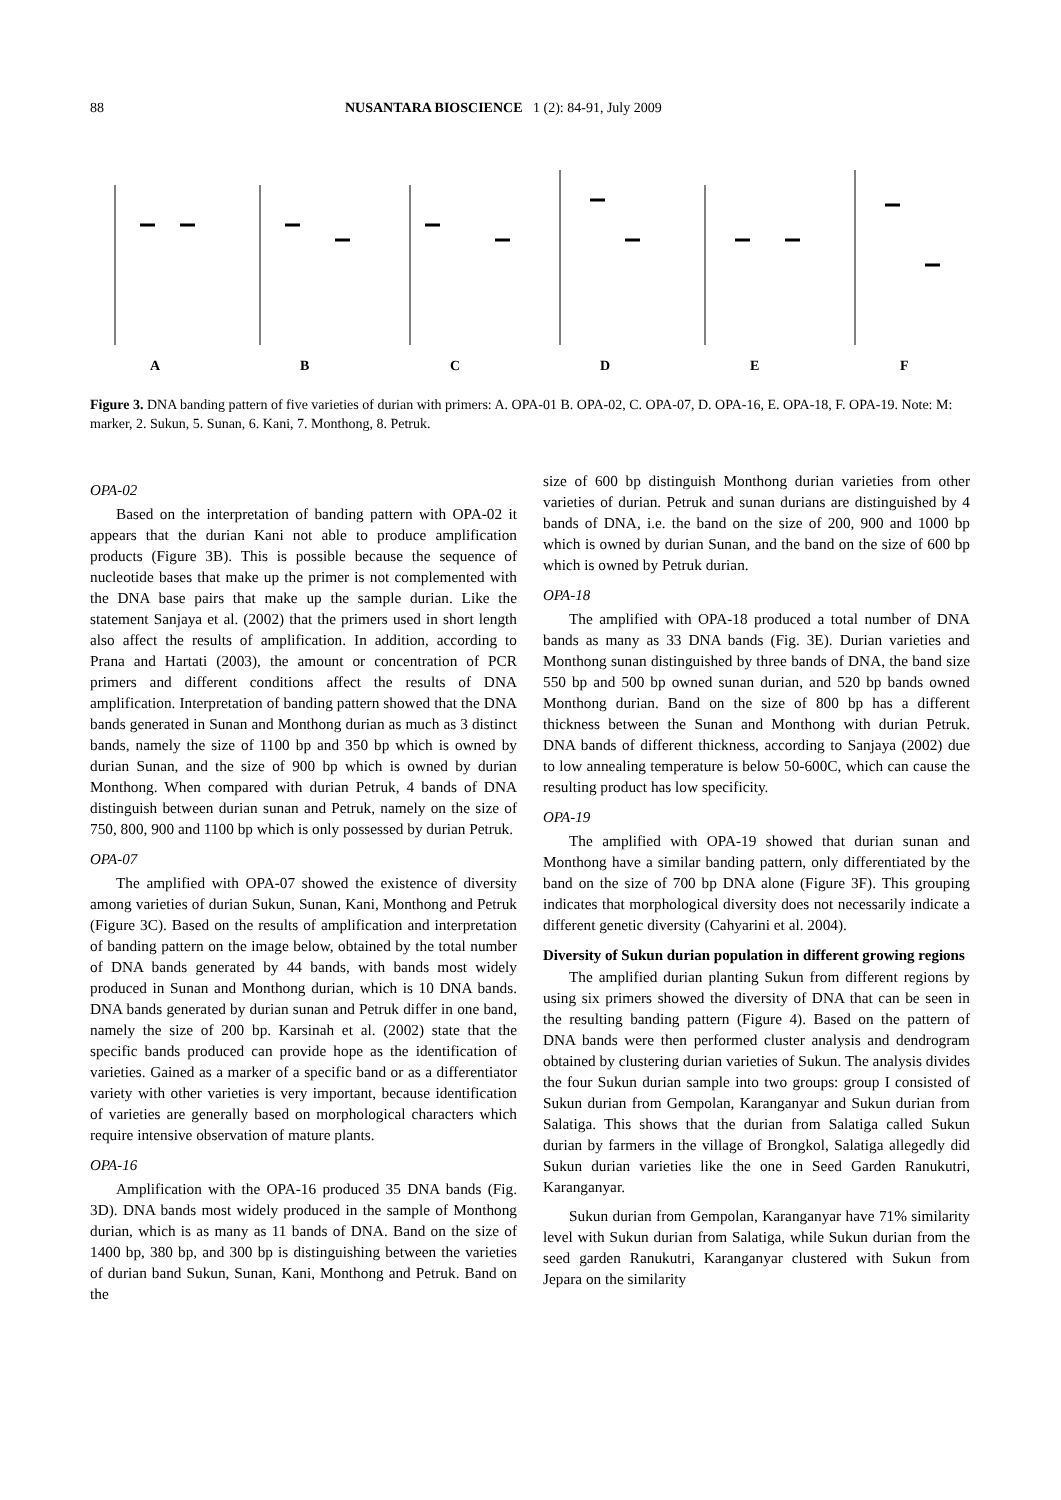88 NUSANTARA BIOSCIENCE 1 (2): 84-91, July 2009
A
B
C
D
E
F
Figure 3. DNA banding pattern of five varieties of durian with primers: A. OPA-01 B. OPA-02, C. OPA-07, D. OPA-16, E. OPA-18, F. OPA-19. Note: M: marker, 2. Sukun, 5. Sunan, 6. Kani, 7. Monthong, 8. Petruk.
OPA-02
Based on the interpretation of banding pattern with OPA-02 it appears that the durian Kani not able to produce amplification products (Figure 3B). This is possible because the sequence of nucleotide bases that make up the primer is not complemented with the DNA base pairs that make up the sample durian. Like the statement Sanjaya et al. (2002) that the primers used in short length also affect the results of amplification. In addition, according to Prana and Hartati (2003), the amount or concentration of PCR primers and different conditions affect the results of DNA amplification. Interpretation of banding pattern showed that the DNA bands generated in Sunan and Monthong durian as much as 3 distinct bands, namely the size of 1100 bp and 350 bp which is owned by durian Sunan, and the size of 900 bp which is owned by durian Monthong. When compared with durian Petruk, 4 bands of DNA distinguish between durian sunan and Petruk, namely on the size of 750, 800, 900 and 1100 bp which is only possessed by durian Petruk.
OPA-07
The amplified with OPA-07 showed the existence of diversity among varieties of durian Sukun, Sunan, Kani, Monthong and Petruk (Figure 3C). Based on the results of amplification and interpretation of banding pattern on the image below, obtained by the total number of DNA bands generated by 44 bands, with bands most widely produced in Sunan and Monthong durian, which is 10 DNA bands. DNA bands generated by durian sunan and Petruk differ in one band, namely the size of 200 bp. Karsinah et al. (2002) state that the specific bands produced can provide hope as the identification of varieties. Gained as a marker of a specific band or as a differentiator variety with other varieties is very important, because identification of varieties are generally based on morphological characters which require intensive observation of mature plants.
OPA-16
Amplification with the OPA-16 produced 35 DNA bands (Fig. 3D). DNA bands most widely produced in the sample of Monthong durian, which is as many as 11 bands of DNA. Band on the size of 1400 bp, 380 bp, and 300 bp is distinguishing between the varieties of durian band Sukun, Sunan, Kani, Monthong and Petruk. Band on the
size of 600 bp distinguish Monthong durian varieties from other varieties of durian. Petruk and sunan durians are distinguished by 4 bands of DNA, i.e. the band on the size of 200, 900 and 1000 bp which is owned by durian Sunan, and the band on the size of 600 bp which is owned by Petruk durian.
OPA-18
The amplified with OPA-18 produced a total number of DNA bands as many as 33 DNA bands (Fig. 3E). Durian varieties and Monthong sunan distinguished by three bands of DNA, the band size 550 bp and 500 bp owned sunan durian, and 520 bp bands owned Monthong durian. Band on the size of 800 bp has a different thickness between the Sunan and Monthong with durian Petruk. DNA bands of different thickness, according to Sanjaya (2002) due to low annealing temperature is below 50-600C, which can cause the resulting product has low specificity.
OPA-19
The amplified with OPA-19 showed that durian sunan and Monthong have a similar banding pattern, only differentiated by the band on the size of 700 bp DNA alone (Figure 3F). This grouping indicates that morphological diversity does not necessarily indicate a different genetic diversity (Cahyarini et al. 2004).
Diversity of Sukun durian population in different growing regions
The amplified durian planting Sukun from different regions by using six primers showed the diversity of DNA that can be seen in the resulting banding pattern (Figure 4). Based on the pattern of DNA bands were then performed cluster analysis and dendrogram obtained by clustering durian varieties of Sukun. The analysis divides the four Sukun durian sample into two groups: group I consisted of Sukun durian from Gempolan, Karanganyar and Sukun durian from Salatiga. This shows that the durian from Salatiga called Sukun durian by farmers in the village of Brongkol, Salatiga allegedly did Sukun durian varieties like the one in Seed Garden Ranukutri, Karanganyar.
Sukun durian from Gempolan, Karanganyar have 71% similarity level with Sukun durian from Salatiga, while Sukun durian from the seed garden Ranukutri, Karanganyar clustered with Sukun from Jepara on the similarity